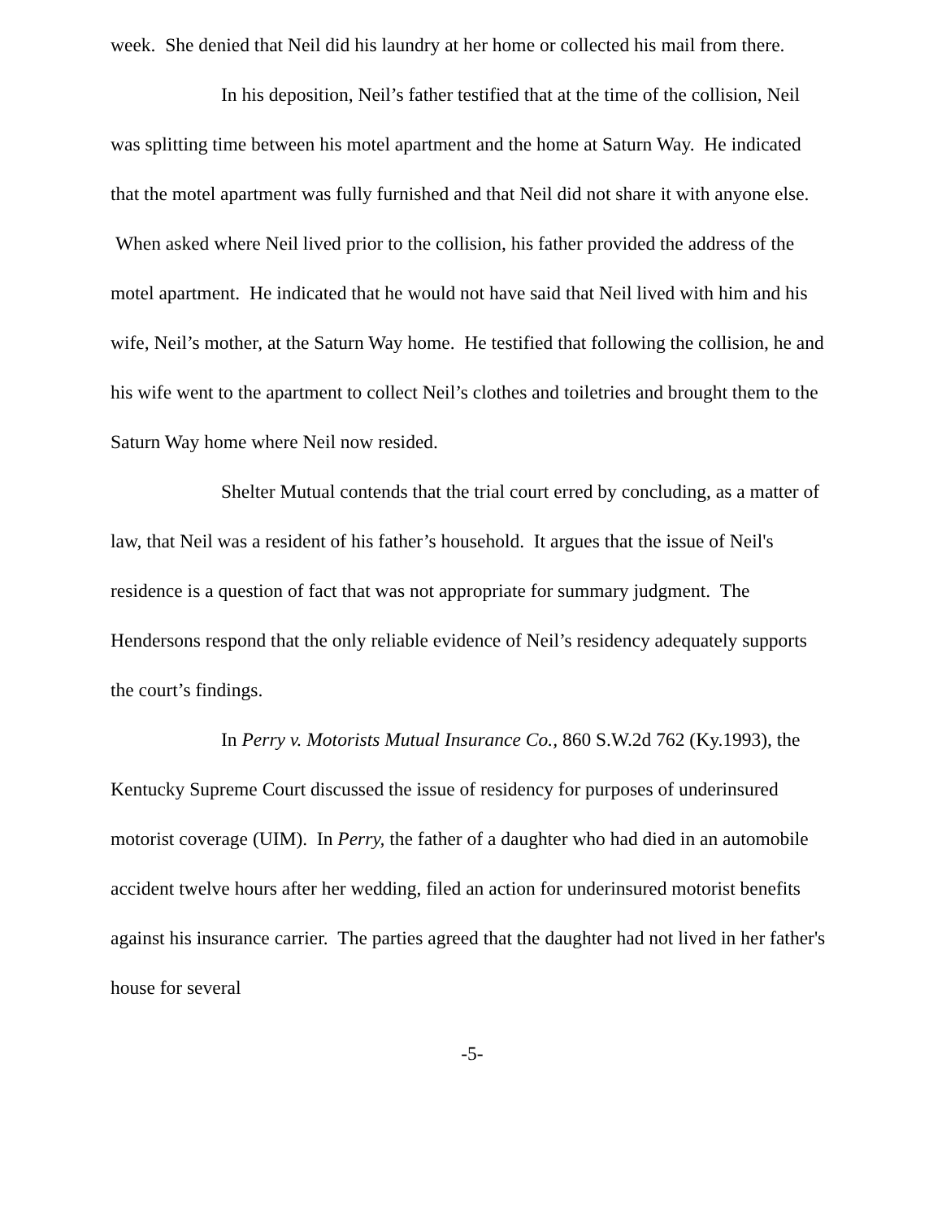week. She denied that Neil did his laundry at her home or collected his mail from there.
In his deposition, Neil’s father testified that at the time of the collision, Neil was splitting time between his motel apartment and the home at Saturn Way. He indicated that the motel apartment was fully furnished and that Neil did not share it with anyone else. When asked where Neil lived prior to the collision, his father provided the address of the motel apartment. He indicated that he would not have said that Neil lived with him and his wife, Neil’s mother, at the Saturn Way home. He testified that following the collision, he and his wife went to the apartment to collect Neil’s clothes and toiletries and brought them to the Saturn Way home where Neil now resided.
Shelter Mutual contends that the trial court erred by concluding, as a matter of law, that Neil was a resident of his father’s household. It argues that the issue of Neil's residence is a question of fact that was not appropriate for summary judgment. The Hendersons respond that the only reliable evidence of Neil’s residency adequately supports the court’s findings.
In Perry v. Motorists Mutual Insurance Co., 860 S.W.2d 762 (Ky.1993), the Kentucky Supreme Court discussed the issue of residency for purposes of underinsured motorist coverage (UIM). In Perry, the father of a daughter who had died in an automobile accident twelve hours after her wedding, filed an action for underinsured motorist benefits against his insurance carrier. The parties agreed that the daughter had not lived in her father's house for several
-5-